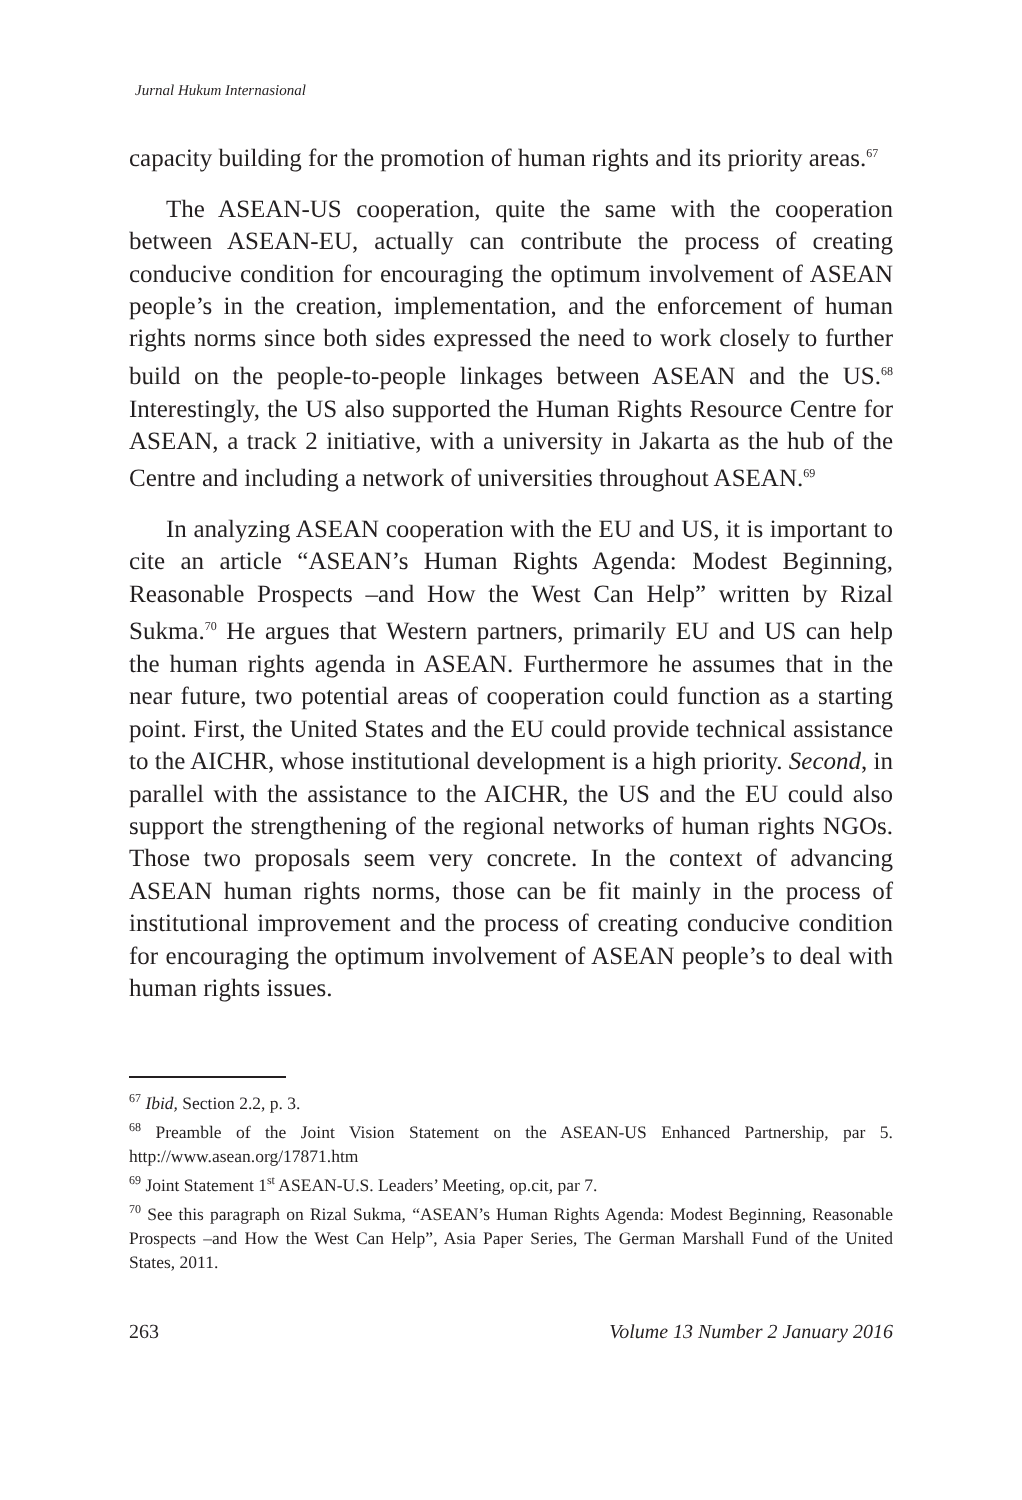Jurnal Hukum Internasional
capacity building for the promotion of human rights and its priority areas.<sup>67</sup>
The ASEAN-US cooperation, quite the same with the cooperation between ASEAN-EU, actually can contribute the process of creating conducive condition for encouraging the optimum involvement of ASEAN people’s in the creation, implementation, and the enforcement of human rights norms since both sides expressed the need to work closely to further build on the people-to-people linkages between ASEAN and the US.<sup>68</sup> Interestingly, the US also supported the Human Rights Resource Centre for ASEAN, a track 2 initiative, with a university in Jakarta as the hub of the Centre and including a network of universities throughout ASEAN.<sup>69</sup>
In analyzing ASEAN cooperation with the EU and US, it is important to cite an article “ASEAN’s Human Rights Agenda: Modest Beginning, Reasonable Prospects –and How the West Can Help” written by Rizal Sukma.<sup>70</sup> He argues that Western partners, primarily EU and US can help the human rights agenda in ASEAN. Furthermore he assumes that in the near future, two potential areas of cooperation could function as a starting point. First, the United States and the EU could provide technical assistance to the AICHR, whose institutional development is a high priority. Second, in parallel with the assistance to the AICHR, the US and the EU could also support the strengthening of the regional networks of human rights NGOs. Those two proposals seem very concrete. In the context of advancing ASEAN human rights norms, those can be fit mainly in the process of institutional improvement and the process of creating conducive condition for encouraging the optimum involvement of ASEAN people’s to deal with human rights issues.
<sup>67</sup> Ibid, Section 2.2, p. 3.
<sup>68</sup> Preamble of the Joint Vision Statement on the ASEAN-US Enhanced Partnership, par 5. http://www.asean.org/17871.htm
<sup>69</sup> Joint Statement 1<sup>st</sup> ASEAN-U.S. Leaders’ Meeting, op.cit, par 7.
<sup>70</sup> See this paragraph on Rizal Sukma, “ASEAN’s Human Rights Agenda: Modest Beginning, Reasonable Prospects –and How the West Can Help”, Asia Paper Series, The German Marshall Fund of the United States, 2011.
263 Volume 13 Number 2 January 2016